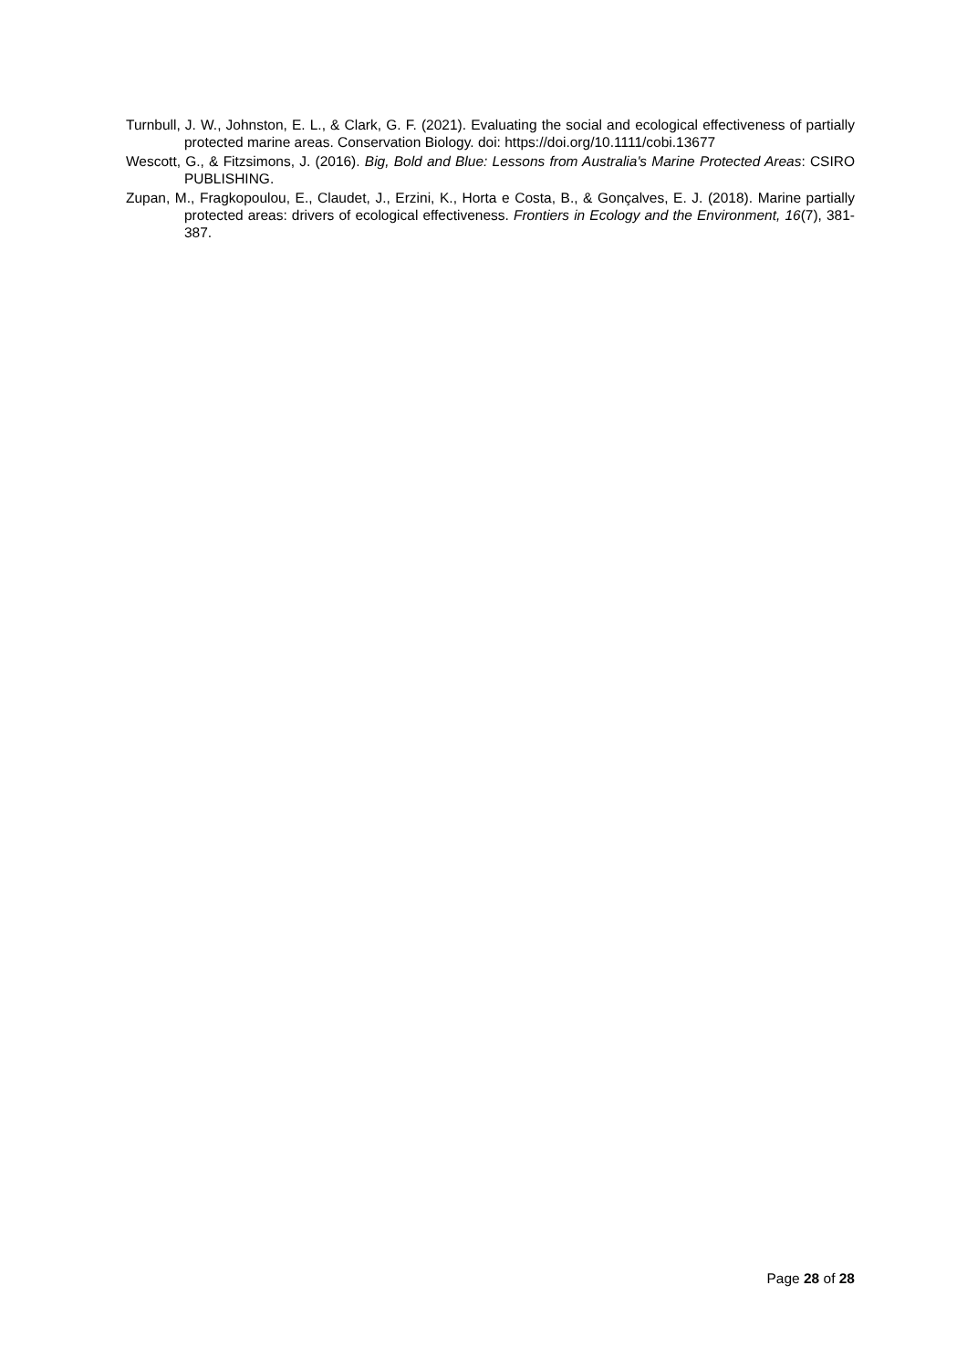Turnbull, J. W., Johnston, E. L., & Clark, G. F. (2021). Evaluating the social and ecological effectiveness of partially protected marine areas. Conservation Biology. doi: https://doi.org/10.1111/cobi.13677
Wescott, G., & Fitzsimons, J. (2016). Big, Bold and Blue: Lessons from Australia's Marine Protected Areas: CSIRO PUBLISHING.
Zupan, M., Fragkopoulou, E., Claudet, J., Erzini, K., Horta e Costa, B., & Gonçalves, E. J. (2018). Marine partially protected areas: drivers of ecological effectiveness. Frontiers in Ecology and the Environment, 16(7), 381-387.
Page 28 of 28